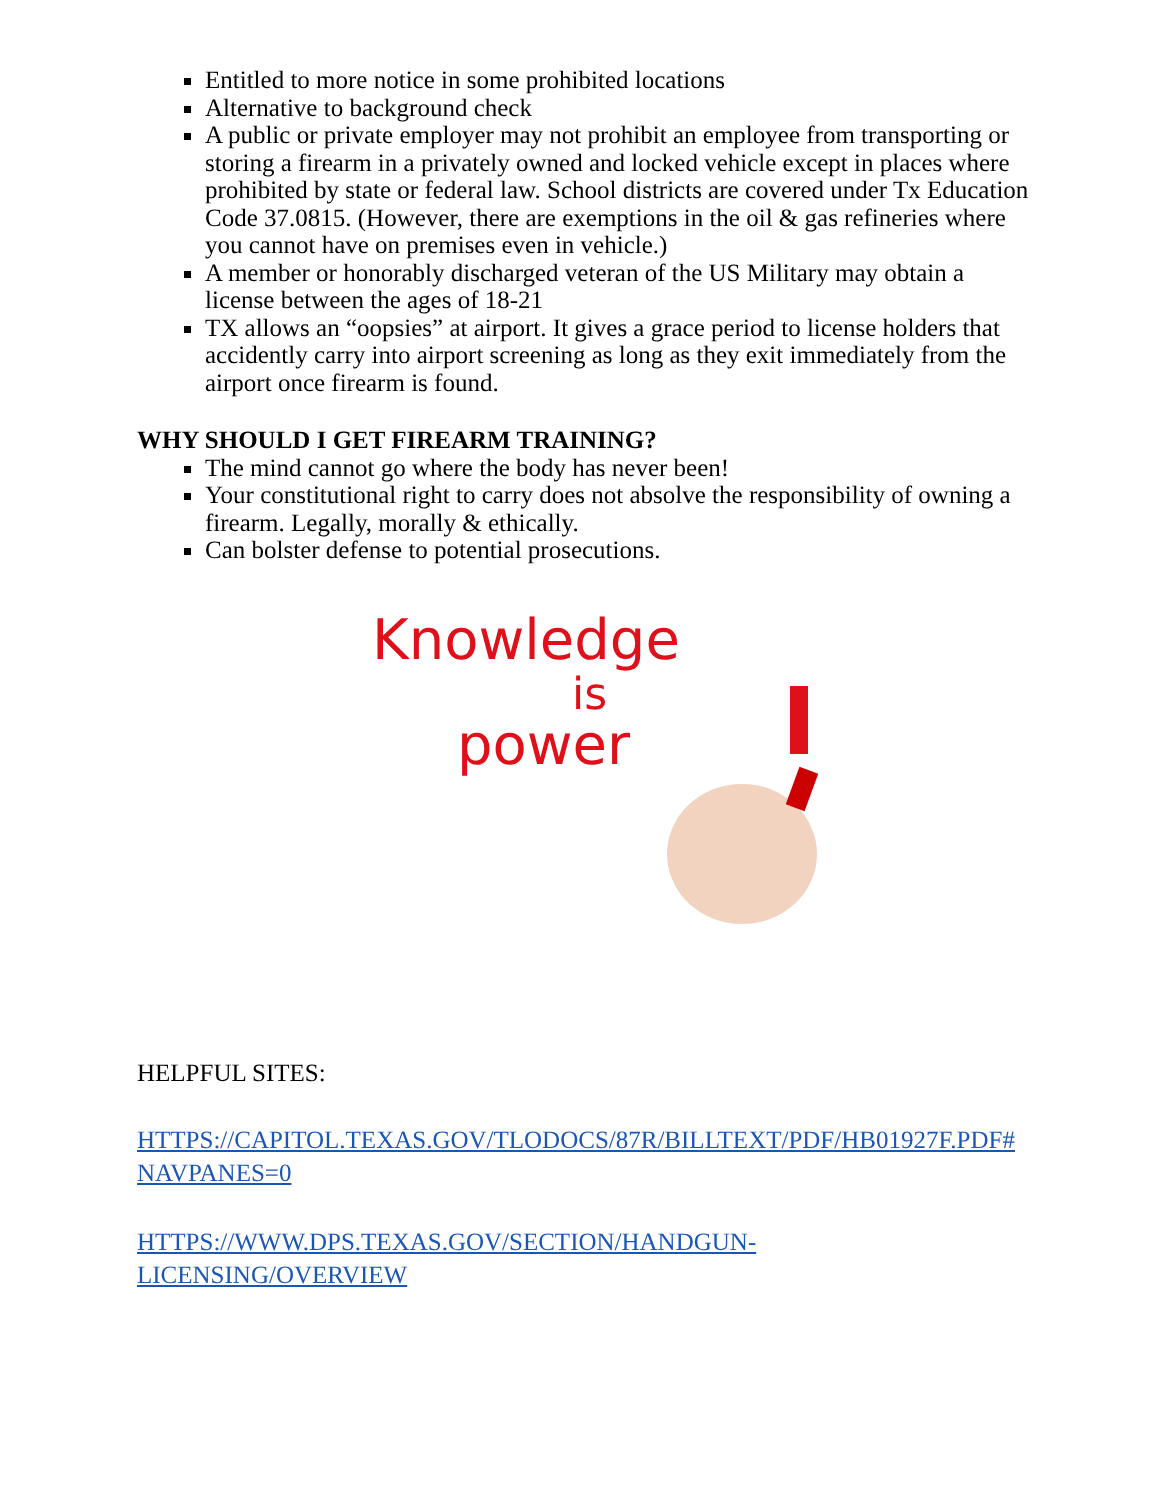Entitled to more notice in some prohibited locations
Alternative to background check
A public or private employer may not prohibit an employee from transporting or storing a firearm in a privately owned and locked vehicle except in places where prohibited by state or federal law. School districts are covered under Tx Education Code 37.0815. (However, there are exemptions in the oil & gas refineries where you cannot have on premises even in vehicle.)
A member or honorably discharged veteran of the US Military may obtain a license between the ages of 18-21
TX allows an “oopsies” at airport. It gives a grace period to license holders that accidently carry into airport screening as long as they exit immediately from the airport once firearm is found.
WHY SHOULD I GET FIREARM TRAINING?
The mind cannot go where the body has never been!
Your constitutional right to carry does not absolve the responsibility of owning a firearm. Legally, morally & ethically.
Can bolster defense to potential prosecutions.
Knowledge
is
power
HELPFUL SITES:
HTTPS://CAPITOL.TEXAS.GOV/TLODOCS/87R/BILLTEXT/PDF/HB01927F.PDF#NAVPANES=0
HTTPS://WWW.DPS.TEXAS.GOV/SECTION/HANDGUN-
LICENSING/OVERVIEW